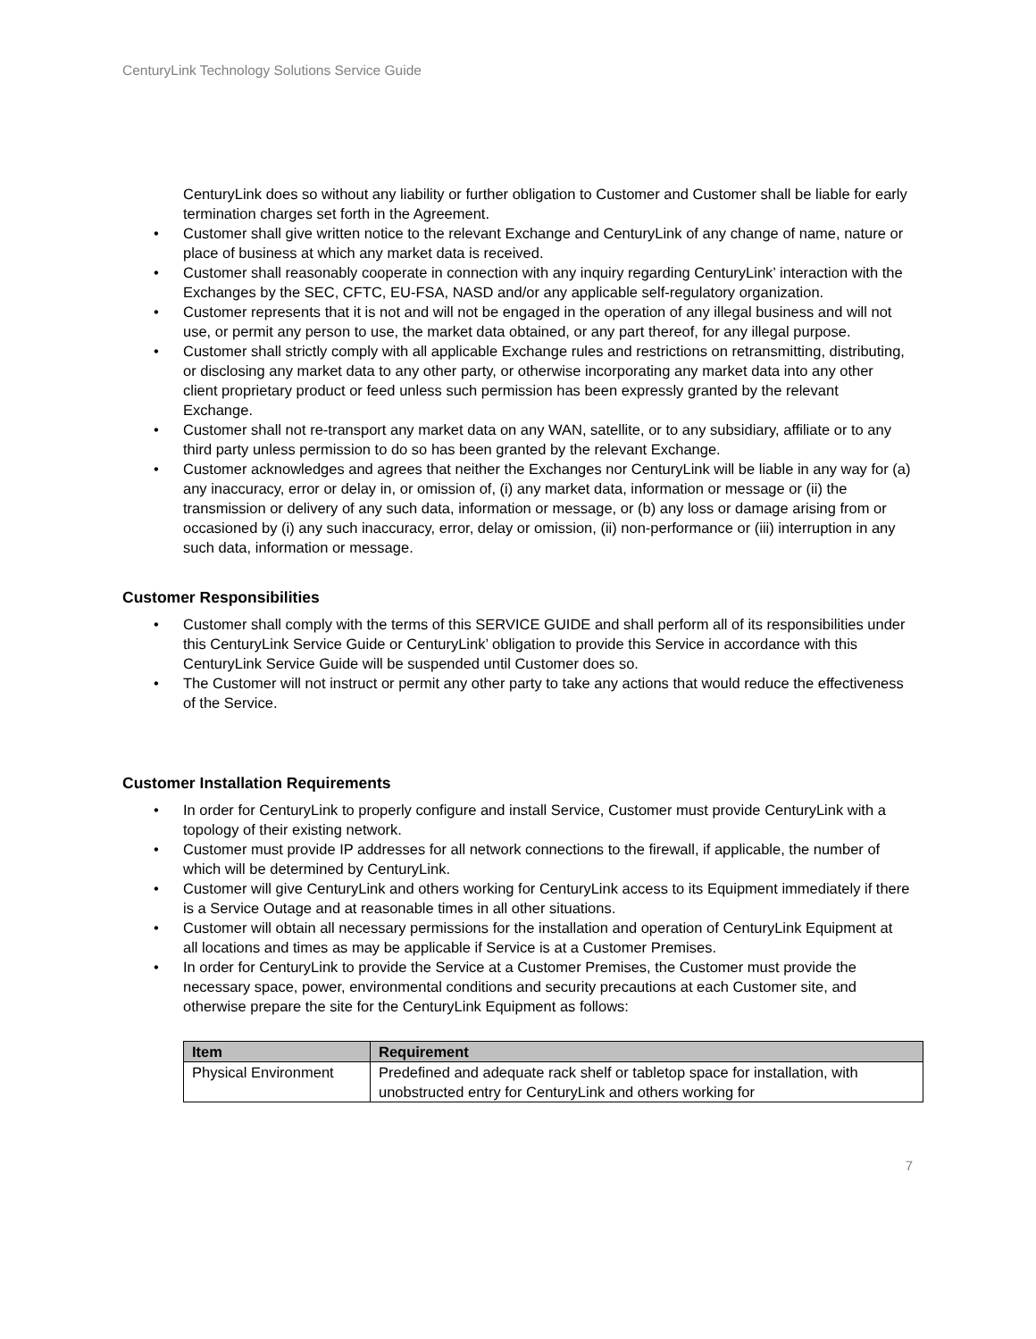CenturyLink Technology Solutions Service Guide
CenturyLink does so without any liability or further obligation to Customer and Customer shall be liable for early termination charges set forth in the Agreement.
• Customer shall give written notice to the relevant Exchange and CenturyLink of any change of name, nature or place of business at which any market data is received.
• Customer shall reasonably cooperate in connection with any inquiry regarding CenturyLink’ interaction with the Exchanges by the SEC, CFTC, EU-FSA, NASD and/or any applicable self-regulatory organization.
• Customer represents that it is not and will not be engaged in the operation of any illegal business and will not use, or permit any person to use, the market data obtained, or any part thereof, for any illegal purpose.
• Customer shall strictly comply with all applicable Exchange rules and restrictions on retransmitting, distributing, or disclosing any market data to any other party, or otherwise incorporating any market data into any other client proprietary product or feed unless such permission has been expressly granted by the relevant Exchange.
• Customer shall not re-transport any market data on any WAN, satellite, or to any subsidiary, affiliate or to any third party unless permission to do so has been granted by the relevant Exchange.
• Customer acknowledges and agrees that neither the Exchanges nor CenturyLink will be liable in any way for (a) any inaccuracy, error or delay in, or omission of, (i) any market data, information or message or (ii) the transmission or delivery of any such data, information or message, or (b) any loss or damage arising from or occasioned by (i) any such inaccuracy, error, delay or omission, (ii) non-performance or (iii) interruption in any such data, information or message.
Customer Responsibilities
• Customer shall comply with the terms of this SERVICE GUIDE and shall perform all of its responsibilities under this CenturyLink Service Guide or CenturyLink’ obligation to provide this Service in accordance with this CenturyLink Service Guide will be suspended until Customer does so.
• The Customer will not instruct or permit any other party to take any actions that would reduce the effectiveness of the Service.
Customer Installation Requirements
• In order for CenturyLink to properly configure and install Service, Customer must provide CenturyLink with a topology of their existing network.
• Customer must provide IP addresses for all network connections to the firewall, if applicable, the number of which will be determined by CenturyLink.
• Customer will give CenturyLink and others working for CenturyLink access to its Equipment immediately if there is a Service Outage and at reasonable times in all other situations.
• Customer will obtain all necessary permissions for the installation and operation of CenturyLink Equipment at all locations and times as may be applicable if Service is at a Customer Premises.
• In order for CenturyLink to provide the Service at a Customer Premises, the Customer must provide the necessary space, power, environmental conditions and security precautions at each Customer site, and otherwise prepare the site for the CenturyLink Equipment as follows:
| Item | Requirement |
| --- | --- |
| Physical Environment | Predefined and adequate rack shelf or tabletop space for installation, with unobstructed entry for CenturyLink and others working for |
7